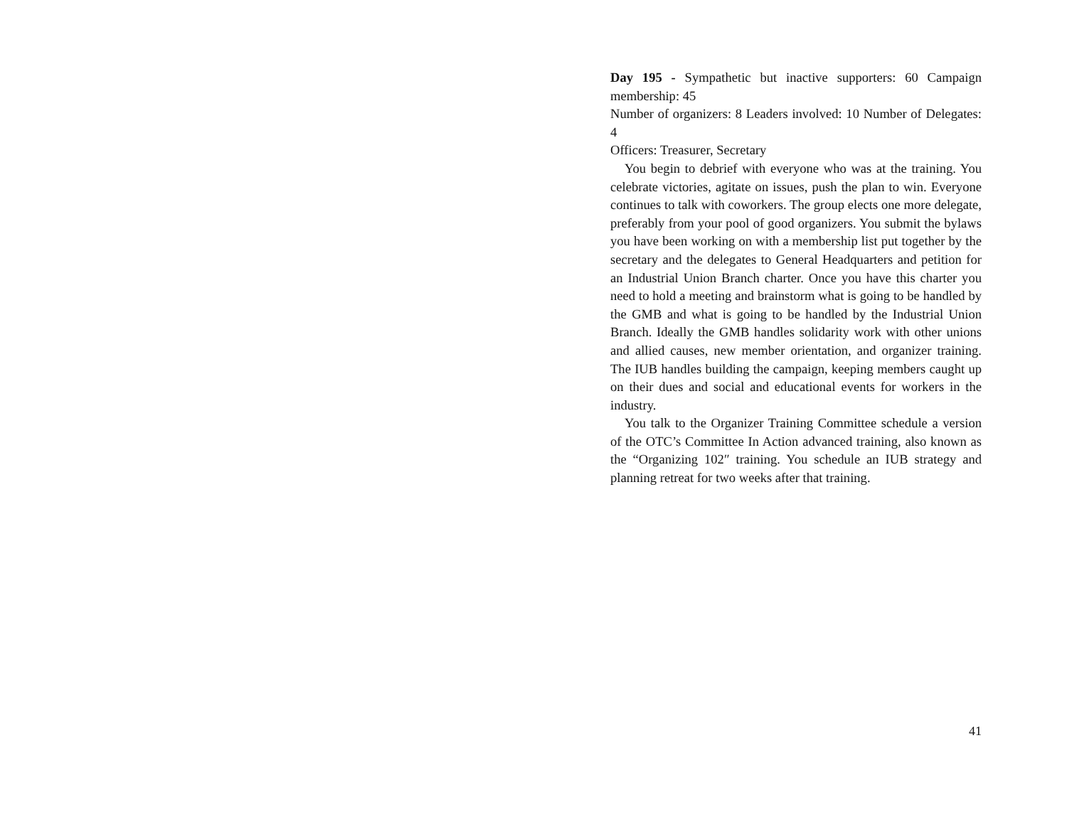Day 195 - Sympathetic but inactive supporters: 60 Campaign membership: 45
Number of organizers: 8 Leaders involved: 10 Number of Delegates: 4
Officers: Treasurer, Secretary
You begin to debrief with everyone who was at the training. You celebrate victories, agitate on issues, push the plan to win. Everyone continues to talk with coworkers. The group elects one more delegate, preferably from your pool of good organizers. You submit the bylaws you have been working on with a membership list put together by the secretary and the delegates to General Headquarters and petition for an Industrial Union Branch charter. Once you have this charter you need to hold a meeting and brainstorm what is going to be handled by the GMB and what is going to be handled by the Industrial Union Branch. Ideally the GMB handles solidarity work with other unions and allied causes, new member orientation, and organizer training. The IUB handles building the campaign, keeping members caught up on their dues and social and educational events for workers in the industry.
You talk to the Organizer Training Committee schedule a version of the OTC’s Committee In Action advanced training, also known as the “Organizing 102″ training. You schedule an IUB strategy and planning retreat for two weeks after that training.
41